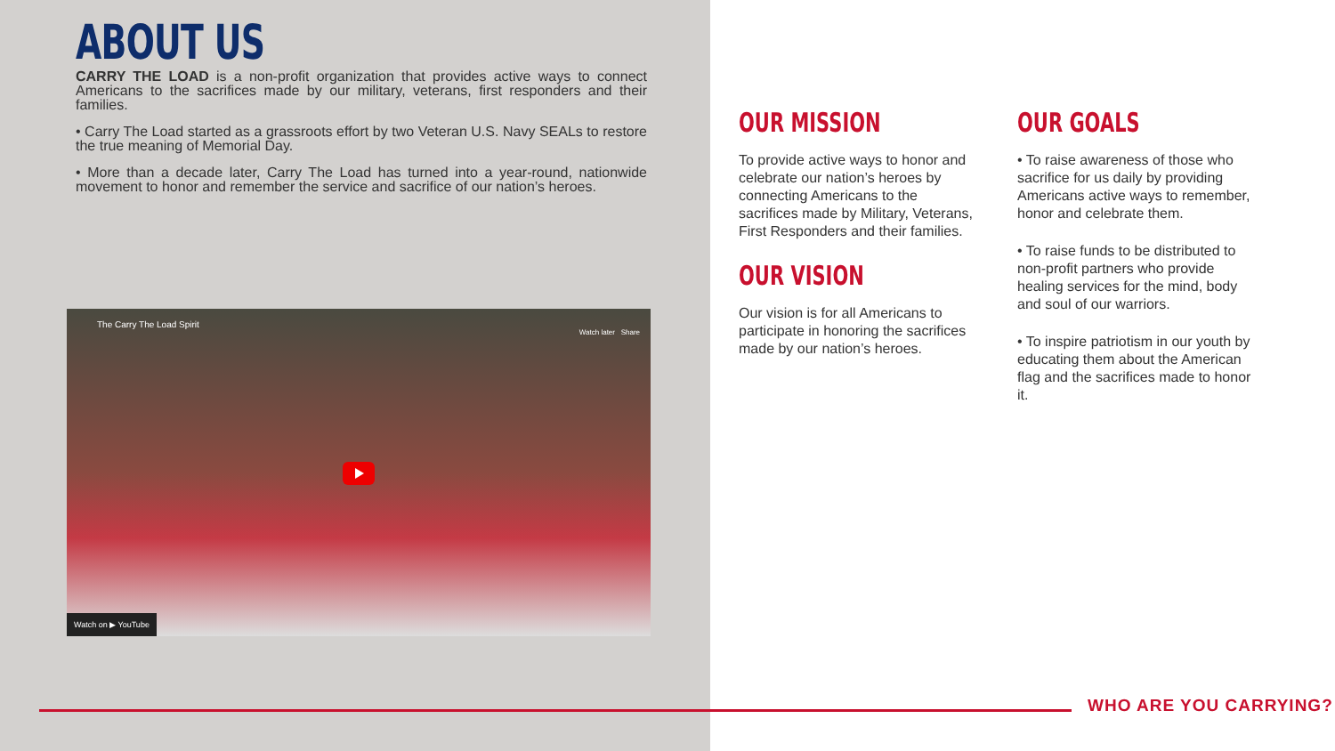ABOUT US
CARRY THE LOAD is a non-profit organization that provides active ways to connect Americans to the sacrifices made by our military, veterans, first responders and their families.
• Carry The Load started as a grassroots effort by two Veteran U.S. Navy SEALs to restore the true meaning of Memorial Day.
• More than a decade later, Carry The Load has turned into a year-round, nationwide movement to honor and remember the service and sacrifice of our nation’s heroes.
The Carry The Load Spirit
Watch later Share
Watch on ▶ YouTube
OUR MISSION
To provide active ways to honor and celebrate our nation’s heroes by connecting Americans to the sacrifices made by Military, Veterans, First Responders and their families.
OUR VISION
Our vision is for all Americans to participate in honoring the sacrifices made by our nation’s heroes.
OUR GOALS
• To raise awareness of those who sacrifice for us daily by providing Americans active ways to remember, honor and celebrate them.
• To raise funds to be distributed to non-profit partners who provide healing services for the mind, body and soul of our warriors.
• To inspire patriotism in our youth by educating them about the American flag and the sacrifices made to honor it.
WHO ARE YOU CARRYING?